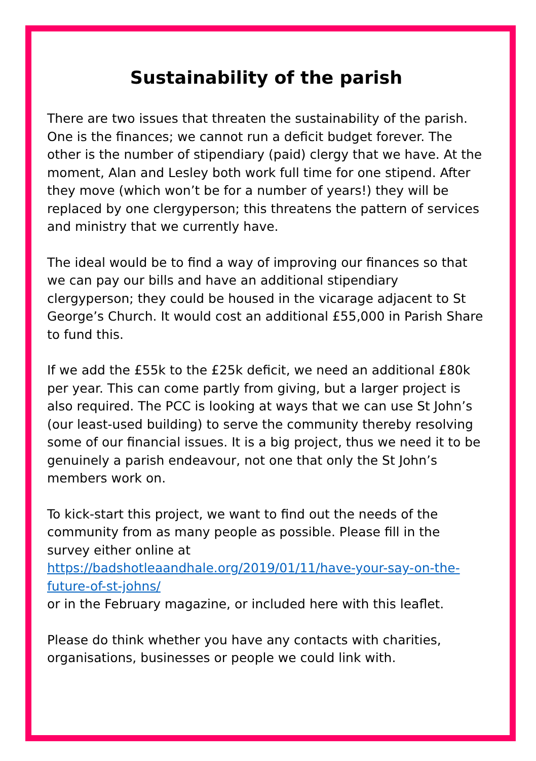Sustainability of the parish
There are two issues that threaten the sustainability of the parish. One is the finances; we cannot run a deficit budget forever. The other is the number of stipendiary (paid) clergy that we have. At the moment, Alan and Lesley both work full time for one stipend. After they move (which won’t be for a number of years!) they will be replaced by one clergyperson; this threatens the pattern of services and ministry that we currently have.
The ideal would be to find a way of improving our finances so that we can pay our bills and have an additional stipendiary clergyperson; they could be housed in the vicarage adjacent to St George’s Church. It would cost an additional £55,000 in Parish Share to fund this.
If we add the £55k to the £25k deficit, we need an additional £80k per year. This can come partly from giving, but a larger project is also required. The PCC is looking at ways that we can use St John’s (our least-used building) to serve the community thereby resolving some of our financial issues. It is a big project, thus we need it to be genuinely a parish endeavour, not one that only the St John’s members work on.
To kick-start this project, we want to find out the needs of the community from as many people as possible. Please fill in the survey either online at https://badshotleaandhale.org/2019/01/11/have-your-say-on-the-future-of-st-johns/
or in the February magazine, or included here with this leaflet.
Please do think whether you have any contacts with charities, organisations, businesses or people we could link with.